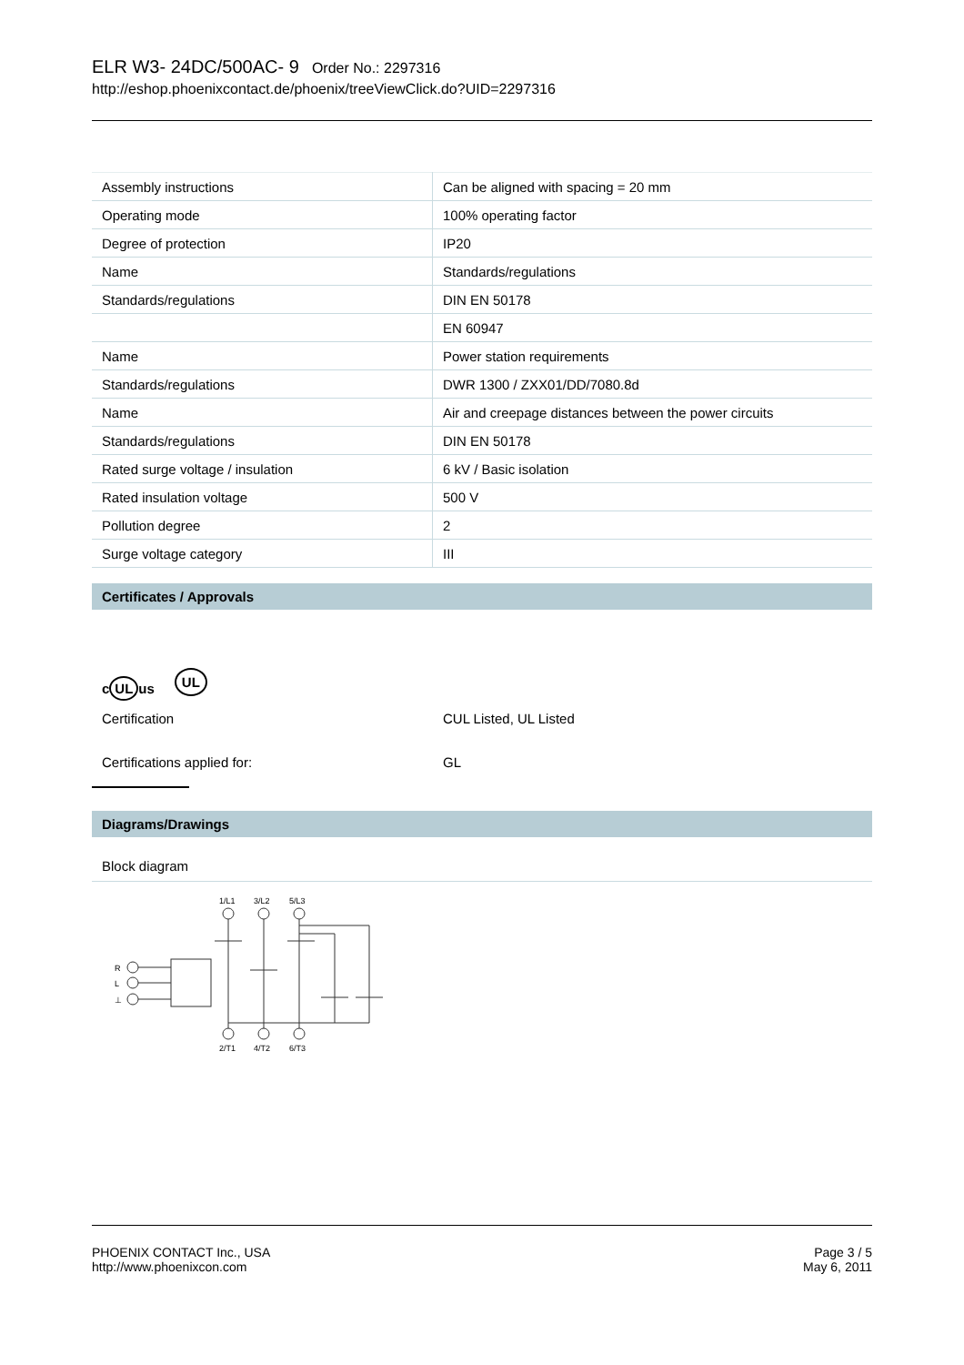ELR W3- 24DC/500AC- 9 Order No.: 2297316
http://eshop.phoenixcontact.de/phoenix/treeViewClick.do?UID=2297316
| Assembly instructions | Can be aligned with spacing = 20 mm |
| Operating mode | 100% operating factor |
| Degree of protection | IP20 |
| Name | Standards/regulations |
| Standards/regulations | DIN EN 50178 |
| | EN 60947 |
| Name | Power station requirements |
| Standards/regulations | DWR 1300 / ZXX01/DD/7080.8d |
| Name | Air and creepage distances between the power circuits |
| Standards/regulations | DIN EN 50178 |
| Rated surge voltage / insulation | 6 kV / Basic isolation |
| Rated insulation voltage | 500 V |
| Pollution degree | 2 |
| Surge voltage category | III |
Certificates / Approvals
c UL us UL
Certification CUL Listed, UL Listed
Certifications applied for: GL
Diagrams/Drawings
Block diagram
1/L1
3/L2
5/L3
2/T1
4/T2
6/T3
R
L
⊥
PHOENIX CONTACT Inc., USA
http://www.phoenixcon.com
Page 3 / 5
May 6, 2011